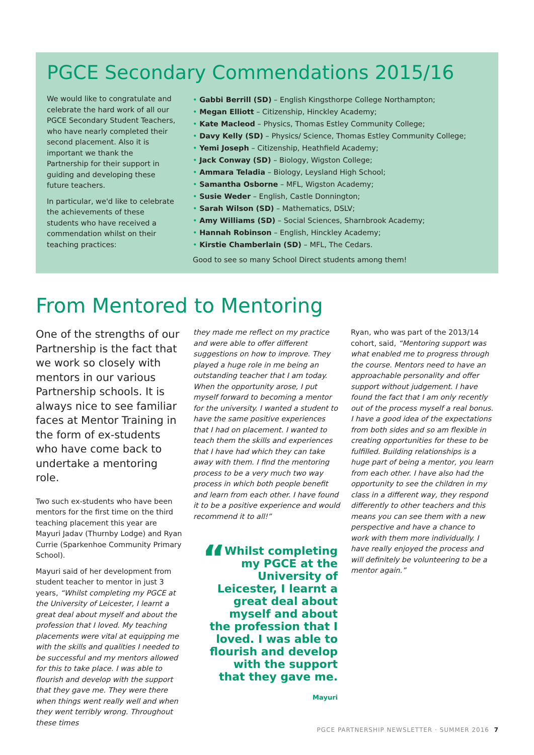PGCE Secondary Commendations 2015/16
We would like to congratulate and celebrate the hard work of all our PGCE Secondary Student Teachers, who have nearly completed their second placement. Also it is important we thank the Partnership for their support in guiding and developing these future teachers.
In particular, we'd like to celebrate the achievements of these students who have received a commendation whilst on their teaching practices:
• Gabbi Berrill (SD) – English Kingsthorpe College Northampton;
• Megan Elliott – Citizenship, Hinckley Academy;
• Kate Macleod – Physics, Thomas Estley Community College;
• Davy Kelly (SD) – Physics/ Science, Thomas Estley Community College;
• Yemi Joseph – Citizenship, Heathfield Academy;
• Jack Conway (SD) – Biology, Wigston College;
• Ammara Teladia – Biology, Leysland High School;
• Samantha Osborne – MFL, Wigston Academy;
• Susie Weder – English, Castle Donnington;
• Sarah Wilson (SD) – Mathematics, DSLV;
• Amy Williams (SD) – Social Sciences, Sharnbrook Academy;
• Hannah Robinson – English, Hinckley Academy;
• Kirstie Chamberlain (SD) – MFL, The Cedars.
Good to see so many School Direct students among them!
From Mentored to Mentoring
One of the strengths of our Partnership is the fact that we work so closely with mentors in our various Partnership schools. It is always nice to see familiar faces at Mentor Training in the form of ex-students who have come back to undertake a mentoring role.
Two such ex-students who have been mentors for the first time on the third teaching placement this year are Mayuri Jadav (Thurnby Lodge) and Ryan Currie (Sparkenhoe Community Primary School).
Mayuri said of her development from student teacher to mentor in just 3 years, “Whilst completing my PGCE at the University of Leicester, I learnt a great deal about myself and about the profession that I loved. My teaching placements were vital at equipping me with the skills and qualities I needed to be successful and my mentors allowed for this to take place. I was able to flourish and develop with the support that they gave me. They were there when things went really well and when they went terribly wrong. Throughout these times
they made me reflect on my practice and were able to offer different suggestions on how to improve. They played a huge role in me being an outstanding teacher that I am today. When the opportunity arose, I put myself forward to becoming a mentor for the university. I wanted a student to have the same positive experiences that I had on placement. I wanted to teach them the skills and experiences that I have had which they can take away with them. I find the mentoring process to be a very much two way process in which both people benefit and learn from each other. I have found it to be a positive experience and would recommend it to all!”
“Whilst completing my PGCE at the University of Leicester, I learnt a great deal about myself and about the profession that I loved. I was able to flourish and develop with the support that they gave me.
Mayuri
Ryan, who was part of the 2013/14 cohort, said, “Mentoring support was what enabled me to progress through the course. Mentors need to have an approachable personality and offer support without judgement. I have found the fact that I am only recently out of the process myself a real bonus. I have a good idea of the expectations from both sides and so am flexible in creating opportunities for these to be fulfilled. Building relationships is a huge part of being a mentor, you learn from each other. I have also had the opportunity to see the children in my class in a different way, they respond differently to other teachers and this means you can see them with a new perspective and have a chance to work with them more individually. I have really enjoyed the process and will definitely be volunteering to be a mentor again.”
PGCE PARTNERSHIP NEWSLETTER · SUMMER 2016 7